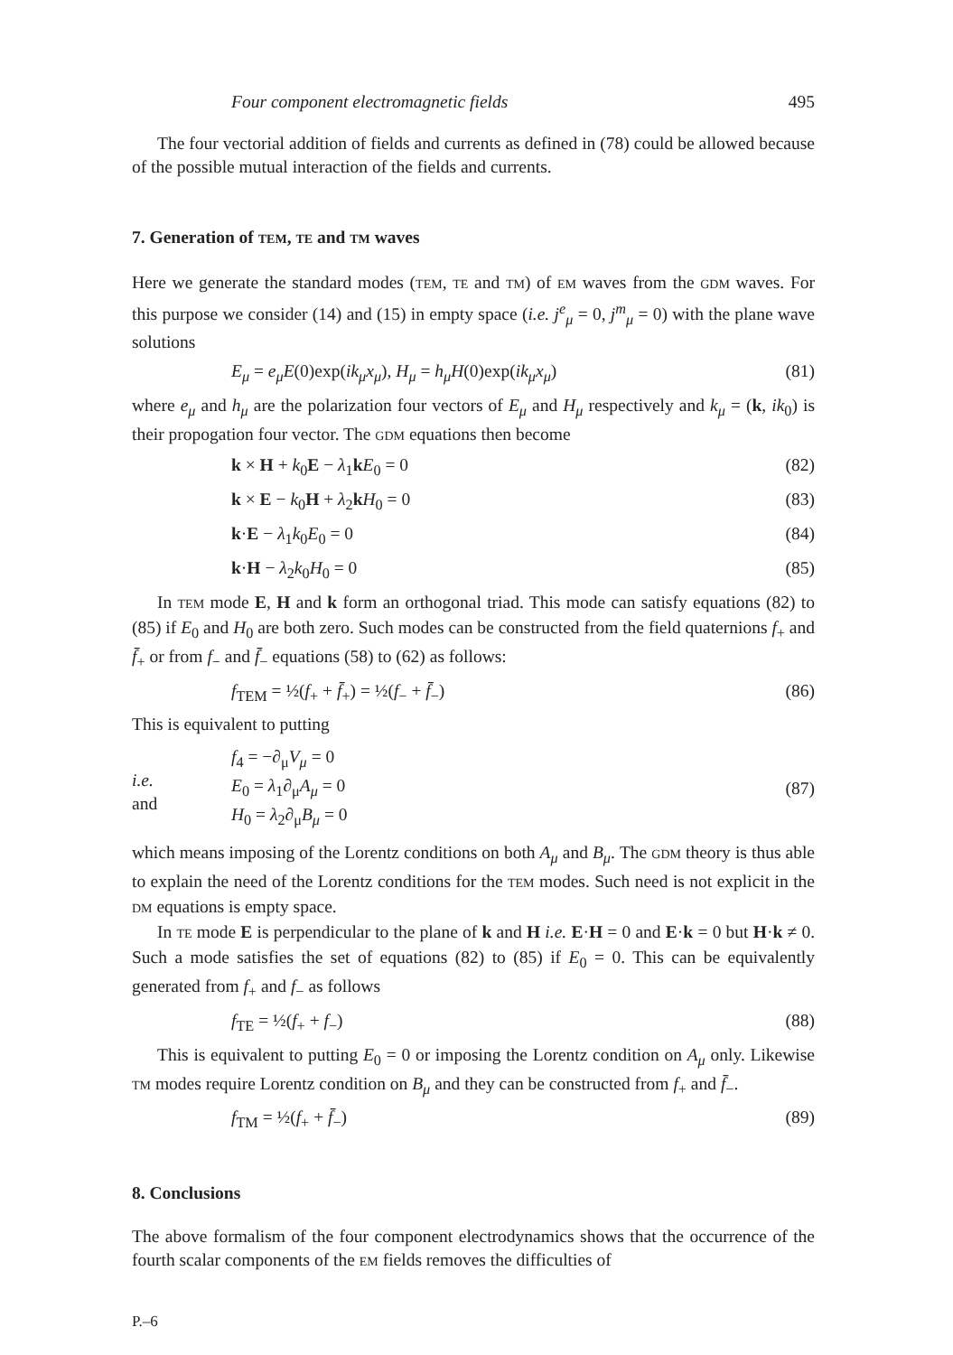Four component electromagnetic fields 495
The four vectorial addition of fields and currents as defined in (78) could be allowed because of the possible mutual interaction of the fields and currents.
7. Generation of TEM, TE and TM waves
Here we generate the standard modes (TEM, TE and TM) of EM waves from the GDM waves. For this purpose we consider (14) and (15) in empty space (i.e. j<sup>e</sup><sub>μ</sub> = 0, j<sup>m</sup><sub>μ</sub> = 0) with the plane wave solutions
E<sub>μ</sub> = e<sub>μ</sub>E(0)exp(ik<sub>μ</sub>x<sub>μ</sub>), H<sub>μ</sub> = h<sub>μ</sub>H(0)exp(ik<sub>μ</sub>x<sub>μ</sub>) (81)
where e<sub>μ</sub> and h<sub>μ</sub> are the polarization four vectors of E<sub>μ</sub> and H<sub>μ</sub> respectively and k<sub>μ</sub> = (k, ik<sub>0</sub>) is their propogation four vector. The GDM equations then become
k × H + k<sub>0</sub>E − λ<sub>1</sub>kE<sub>0</sub> = 0 (82)
k × E − k<sub>0</sub>H + λ<sub>2</sub>kH<sub>0</sub> = 0 (83)
k·E − λ<sub>1</sub>k<sub>0</sub>E<sub>0</sub> = 0 (84)
k·H − λ<sub>2</sub>k<sub>0</sub>H<sub>0</sub> = 0 (85)
In TEM mode E, H and k form an orthogonal triad. This mode can satisfy equations (82) to (85) if E<sub>0</sub> and H<sub>0</sub> are both zero. Such modes can be constructed from the field quaternions f<sub>+</sub> and f̄<sub>+</sub> or from f<sub>−</sub> and f̄<sub>−</sub> equations (58) to (62) as follows:
f<sub>TEM</sub> = ½(f<sub>+</sub> + f̄<sub>+</sub>) = ½(f<sub>−</sub> + f̄<sub>−</sub>) (86)
This is equivalent to putting
i.e.
and
f<sub>4</sub> = −∂<sub>μ</sub>V<sub>μ</sub> = 0
E<sub>0</sub> = λ<sub>1</sub>∂<sub>μ</sub>A<sub>μ</sub> = 0
H<sub>0</sub> = λ<sub>2</sub>∂<sub>μ</sub>B<sub>μ</sub> = 0
(87)
which means imposing of the Lorentz conditions on both A<sub>μ</sub> and B<sub>μ</sub>. The GDM theory is thus able to explain the need of the Lorentz conditions for the TEM modes. Such need is not explicit in the DM equations is empty space.
In TE mode E is perpendicular to the plane of k and H i.e. E·H = 0 and E·k = 0 but H·k ≠ 0. Such a mode satisfies the set of equations (82) to (85) if E<sub>0</sub> = 0. This can be equivalently generated from f<sub>+</sub> and f<sub>−</sub> as follows
f<sub>TE</sub> = ½(f<sub>+</sub> + f<sub>−</sub>) (88)
This is equivalent to putting E<sub>0</sub> = 0 or imposing the Lorentz condition on A<sub>μ</sub> only. Likewise TM modes require Lorentz condition on B<sub>μ</sub> and they can be constructed from f<sub>+</sub> and f̄<sub>−</sub>.
f<sub>TM</sub> = ½(f<sub>+</sub> + f̄<sub>−</sub>) (89)
8. Conclusions
The above formalism of the four component electrodynamics shows that the occurrence of the fourth scalar components of the EM fields removes the difficulties of
P.–6